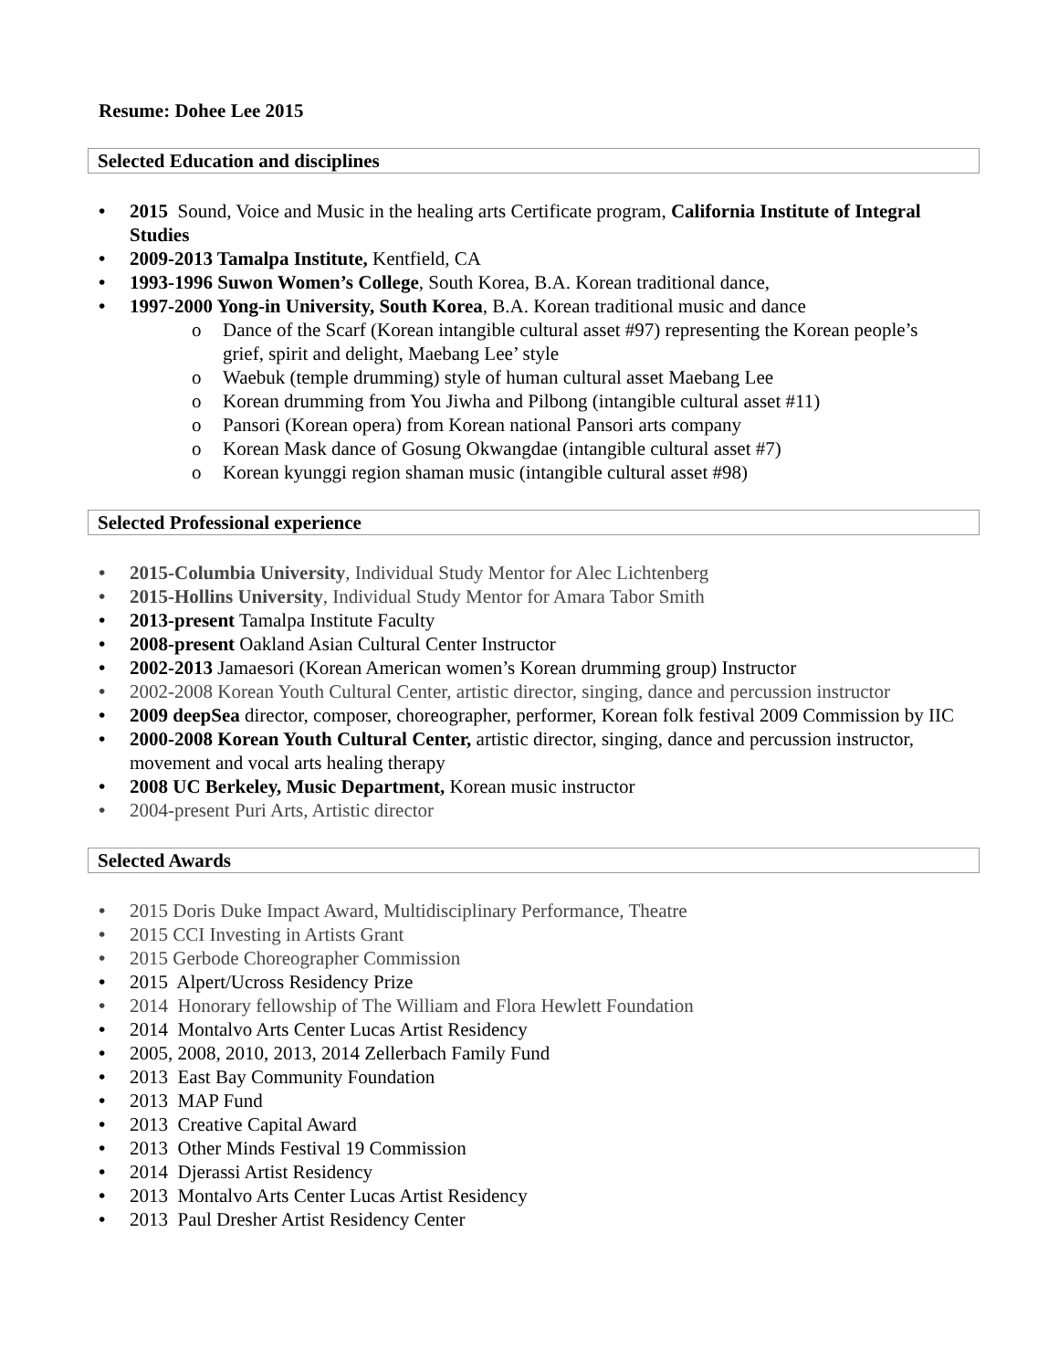Resume: Dohee Lee 2015
Selected Education and disciplines
2015 Sound, Voice and Music in the healing arts Certificate program, California Institute of Integral Studies
2009-2013 Tamalpa Institute, Kentfield, CA
1993-1996 Suwon Women’s College, South Korea, B.A. Korean traditional dance,
1997-2000 Yong-in University, South Korea, B.A. Korean traditional music and dance
Dance of the Scarf (Korean intangible cultural asset #97) representing the Korean people’s grief, spirit and delight, Maebang Lee’ style
Waebuk (temple drumming) style of human cultural asset Maebang Lee
Korean drumming from You Jiwha and Pilbong (intangible cultural asset #11)
Pansori (Korean opera) from Korean national Pansori arts company
Korean Mask dance of Gosung Okwangdae (intangible cultural asset #7)
Korean kyunggi region shaman music (intangible cultural asset #98)
Selected Professional experience
2015-Columbia University, Individual Study Mentor for Alec Lichtenberg
2015-Hollins University, Individual Study Mentor for Amara Tabor Smith
2013-present Tamalpa Institute Faculty
2008-present Oakland Asian Cultural Center Instructor
2002-2013 Jamaesori (Korean American women’s Korean drumming group) Instructor
2002-2008 Korean Youth Cultural Center, artistic director, singing, dance and percussion instructor
2009 deepSea director, composer, choreographer, performer, Korean folk festival 2009 Commission by IIC
2000-2008 Korean Youth Cultural Center, artistic director, singing, dance and percussion instructor, movement and vocal arts healing therapy
2008 UC Berkeley, Music Department, Korean music instructor
2004-present Puri Arts, Artistic director
Selected Awards
2015 Doris Duke Impact Award, Multidisciplinary Performance, Theatre
2015 CCI Investing in Artists Grant
2015 Gerbode Choreographer Commission
2015 Alpert/Ucross Residency Prize
2014 Honorary fellowship of The William and Flora Hewlett Foundation
2014 Montalvo Arts Center Lucas Artist Residency
2005, 2008, 2010, 2013, 2014 Zellerbach Family Fund
2013 East Bay Community Foundation
2013 MAP Fund
2013 Creative Capital Award
2013 Other Minds Festival 19 Commission
2014 Djerassi Artist Residency
2013 Montalvo Arts Center Lucas Artist Residency
2013 Paul Dresher Artist Residency Center